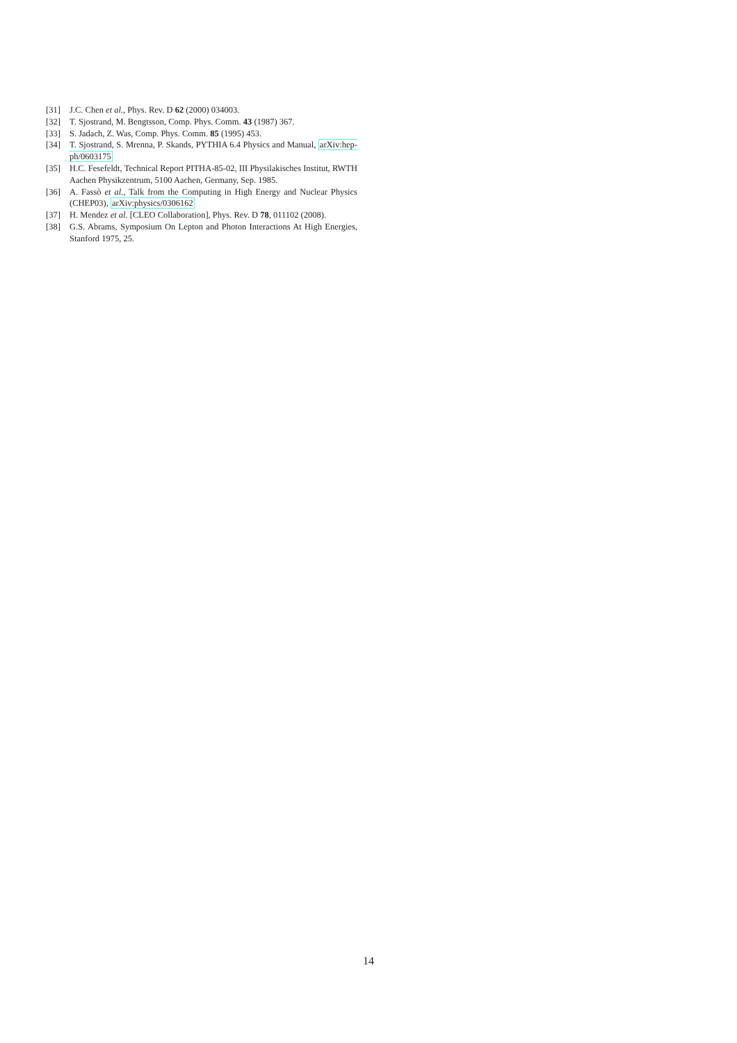[31] J.C. Chen et al., Phys. Rev. D 62 (2000) 034003.
[32] T. Sjostrand, M. Bengtsson, Comp. Phys. Comm. 43 (1987) 367.
[33] S. Jadach, Z. Was, Comp. Phys. Comm. 85 (1995) 453.
[34] T. Sjostrand, S. Mrenna, P. Skands, PYTHIA 6.4 Physics and Manual, arXiv:hep-ph/0603175
[35] H.C. Fesefeldt, Technical Report PITHA-85-02, III Physilakisches Institut, RWTH Aachen Physikzentrum, 5100 Aachen, Germany, Sep. 1985.
[36] A. Fassò et al., Talk from the Computing in High Energy and Nuclear Physics (CHEP03), arXiv:physics/0306162
[37] H. Mendez et al. [CLEO Collaboration], Phys. Rev. D 78, 011102 (2008).
[38] G.S. Abrams, Symposium On Lepton and Photon Interactions At High Energies, Stanford 1975, 25.
14